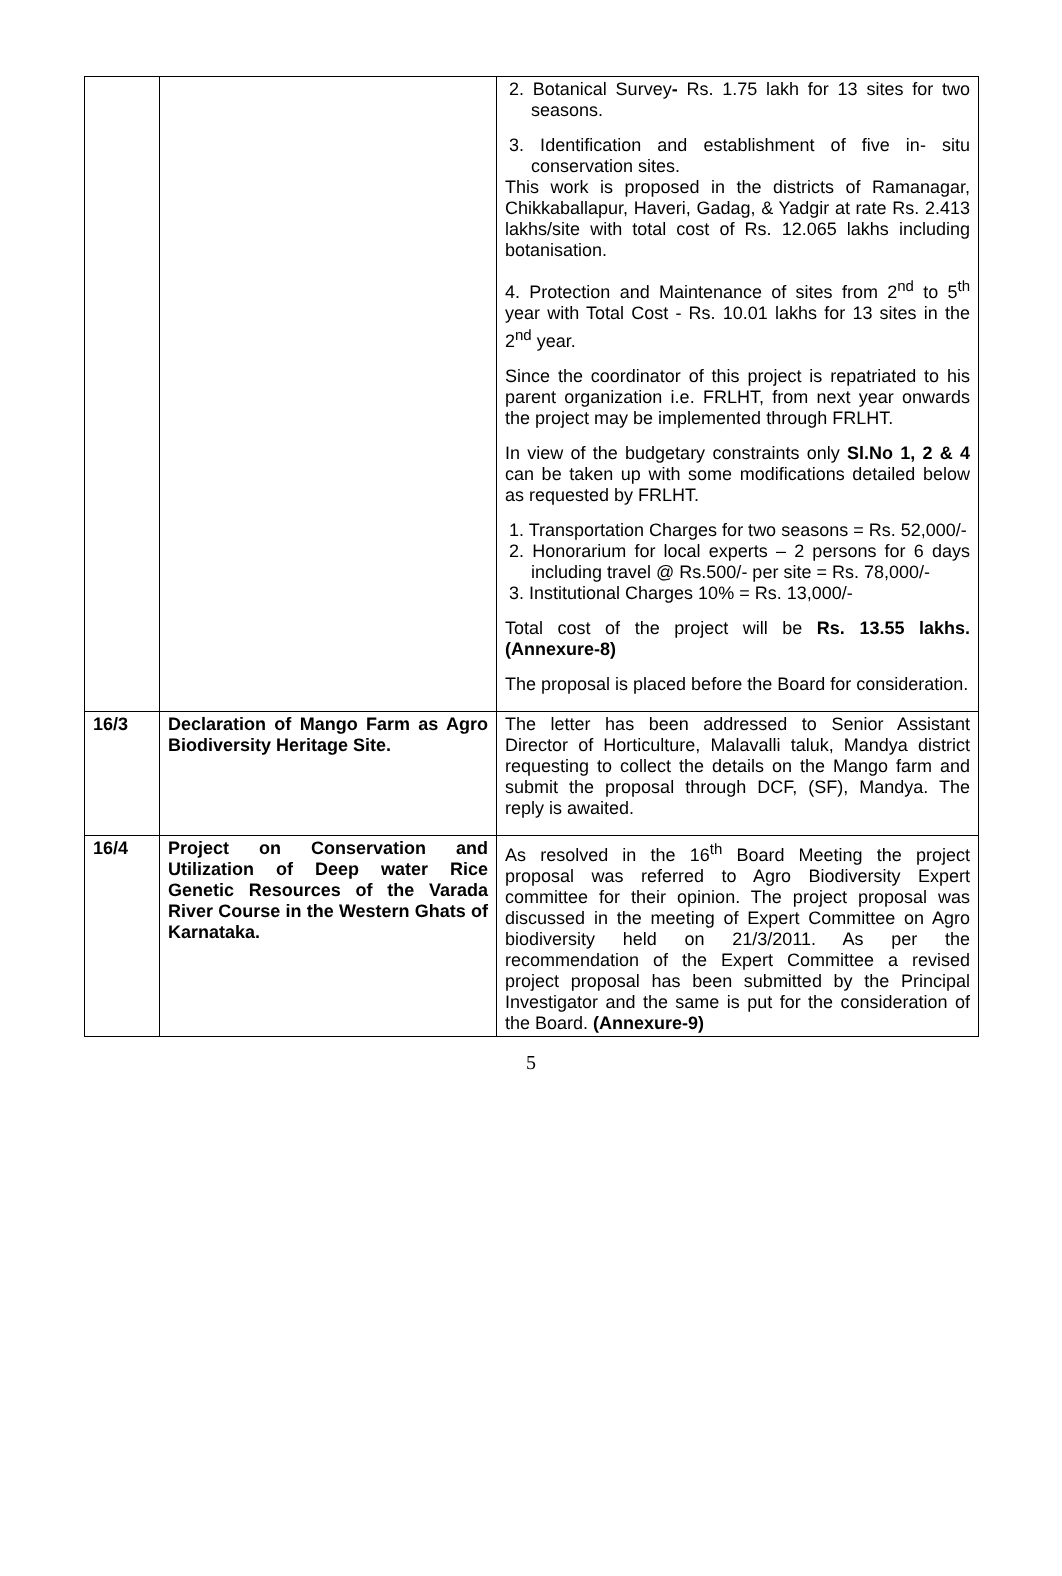| | | 2. Botanical Survey - Rs. 1.75 lakh for 13 sites for two seasons. 3. Identification and establishment of five in- situ conservation sites. This work is proposed in the districts of Ramanagar, Chikkaballapur, Haveri, Gadag, & Yadgir at rate Rs. 2.413 lakhs/site with total cost of Rs. 12.065 lakhs including botanisation. 4. Protection and Maintenance of sites from 2<sup>nd</sup> to 5<sup>th</sup> year with Total Cost - Rs. 10.01 lakhs for 13 sites in the 2<sup>nd</sup> year. Since the coordinator of this project is repatriated to his parent organization i.e. FRLHT, from next year onwards the project may be implemented through FRLHT. In view of the budgetary constraints only Sl.No 1, 2 & 4 can be taken up with some modifications detailed below as requested by FRLHT. 1. Transportation Charges for two seasons = Rs. 52,000/- 2. Honorarium for local experts – 2 persons for 6 days including travel @ Rs.500/- per site = Rs. 78,000/- 3. Institutional Charges 10% = Rs. 13,000/- Total cost of the project will be Rs. 13.55 lakhs. (Annexure-8) The proposal is placed before the Board for consideration. |
| 16/3 | Declaration of Mango Farm as Agro Biodiversity Heritage Site. | The letter has been addressed to Senior Assistant Director of Horticulture, Malavalli taluk, Mandya district requesting to collect the details on the Mango farm and submit the proposal through DCF, (SF), Mandya. The reply is awaited. |
| 16/4 | Project on Conservation and Utilization of Deep water Rice Genetic Resources of the Varada River Course in the Western Ghats of Karnataka. | As resolved in the 16<sup>th</sup> Board Meeting the project proposal was referred to Agro Biodiversity Expert committee for their opinion. The project proposal was discussed in the meeting of Expert Committee on Agro biodiversity held on 21/3/2011. As per the recommendation of the Expert Committee a revised project proposal has been submitted by the Principal Investigator and the same is put for the consideration of the Board. (Annexure-9) |
5